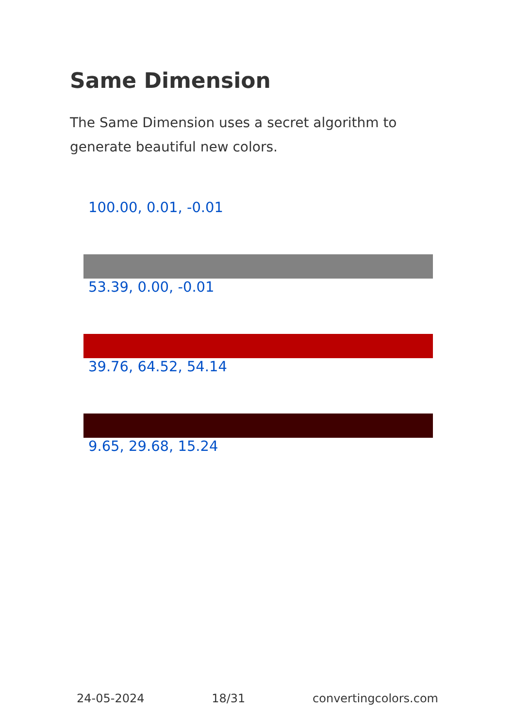Same Dimension
The Same Dimension uses a secret algorithm to generate beautiful new colors.
100.00, 0.01, -0.01
53.39, 0.00, -0.01
39.76, 64.52, 54.14
9.65, 29.68, 15.24
24-05-2024 18/31 convertingcolors.com